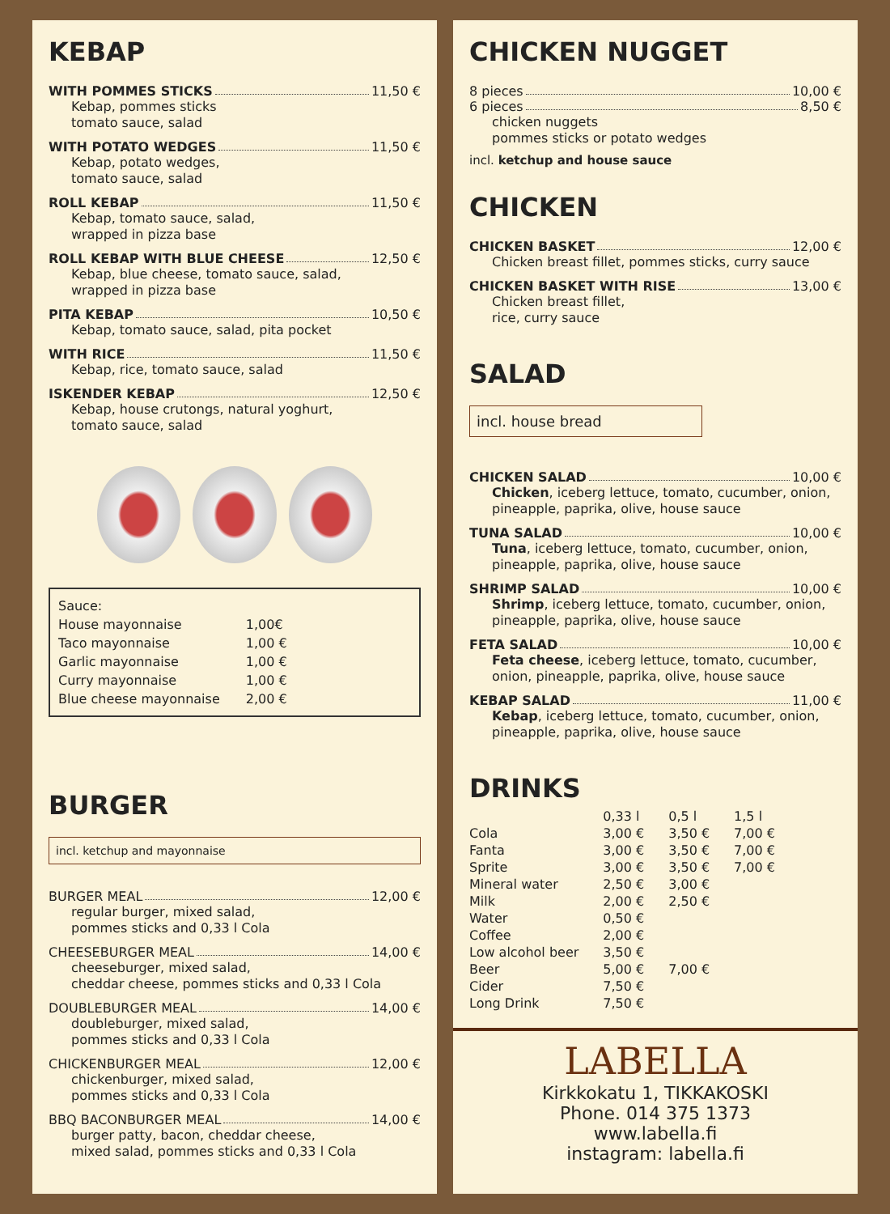KEBAP
WITH POMMES STICKS 11,50 €
Kebap, pommes sticks
tomato sauce, salad
WITH POTATO WEDGES 11,50 €
Kebap, potato wedges,
tomato sauce, salad
ROLL KEBAP 11,50 €
Kebap, tomato sauce, salad,
wrapped in pizza base
ROLL KEBAP WITH BLUE CHEESE 12,50 €
Kebap, blue cheese, tomato sauce, salad,
wrapped in pizza base
PITA KEBAP 10,50 €
Kebap, tomato sauce, salad, pita pocket
WITH RICE 11,50 €
Kebap, rice, tomato sauce, salad
ISKENDER KEBAP 12,50 €
Kebap, house crutongs, natural yoghurt,
tomato sauce, salad
| Sauce: | |
| House mayonnaise | 1,00€ |
| Taco mayonnaise | 1,00 € |
| Garlic mayonnaise | 1,00 € |
| Curry mayonnaise | 1,00 € |
| Blue cheese mayonnaise | 2,00 € |
BURGER
incl. ketchup and mayonnaise
BURGER MEAL 12,00 €
regular burger, mixed salad,
pommes sticks and 0,33 l Cola
CHEESEBURGER MEAL 14,00 €
cheeseburger, mixed salad,
cheddar cheese, pommes sticks and 0,33 l Cola
DOUBLEBURGER MEAL 14,00 €
doubleburger, mixed salad,
pommes sticks and 0,33 l Cola
CHICKENBURGER MEAL 12,00 €
chickenburger, mixed salad,
pommes sticks and 0,33 l Cola
BBQ BACONBURGER MEAL 14,00 €
burger patty, bacon, cheddar cheese,
mixed salad, pommes sticks and 0,33 l Cola
CHICKEN NUGGET
8 pieces 10,00 €
6 pieces 8,50 €
chicken nuggets
pommes sticks or potato wedges
incl. ketchup and house sauce
CHICKEN
CHICKEN BASKET 12,00 €
Chicken breast fillet, pommes sticks, curry sauce
CHICKEN BASKET WITH RISE 13,00 €
Chicken breast fillet,
rice, curry sauce
SALAD
incl. house bread
CHICKEN SALAD 10,00 €
Chicken, iceberg lettuce, tomato, cucumber, onion,
pineapple, paprika, olive, house sauce
TUNA SALAD 10,00 €
Tuna, iceberg lettuce, tomato, cucumber, onion,
pineapple, paprika, olive, house sauce
SHRIMP SALAD 10,00 €
Shrimp, iceberg lettuce, tomato, cucumber, onion,
pineapple, paprika, olive, house sauce
FETA SALAD 10,00 €
Feta cheese, iceberg lettuce, tomato, cucumber,
onion, pineapple, paprika, olive, house sauce
KEBAP SALAD 11,00 €
Kebap, iceberg lettuce, tomato, cucumber, onion,
pineapple, paprika, olive, house sauce
DRINKS
| | 0,33 l | 0,5 l | 1,5 l |
| --- | --- | --- | --- |
| Cola | 3,00 € | 3,50 € | 7,00 € |
| Fanta | 3,00 € | 3,50 € | 7,00 € |
| Sprite | 3,00 € | 3,50 € | 7,00 € |
| Mineral water | 2,50 € | 3,00 € | |
| Milk | 2,00 € | 2,50 € | |
| Water | 0,50 € | | |
| Coffee | 2,00 € | | |
| Low alcohol beer | 3,50 € | | |
| Beer | 5,00 € | 7,00 € | |
| Cider | 7,50 € | | |
| Long Drink | 7,50 € | | |
LABELLA
Kirkkokatu 1, TIKKAKOSKI
Phone. 014 375 1373
www.labella.fi
instagram: labella.fi